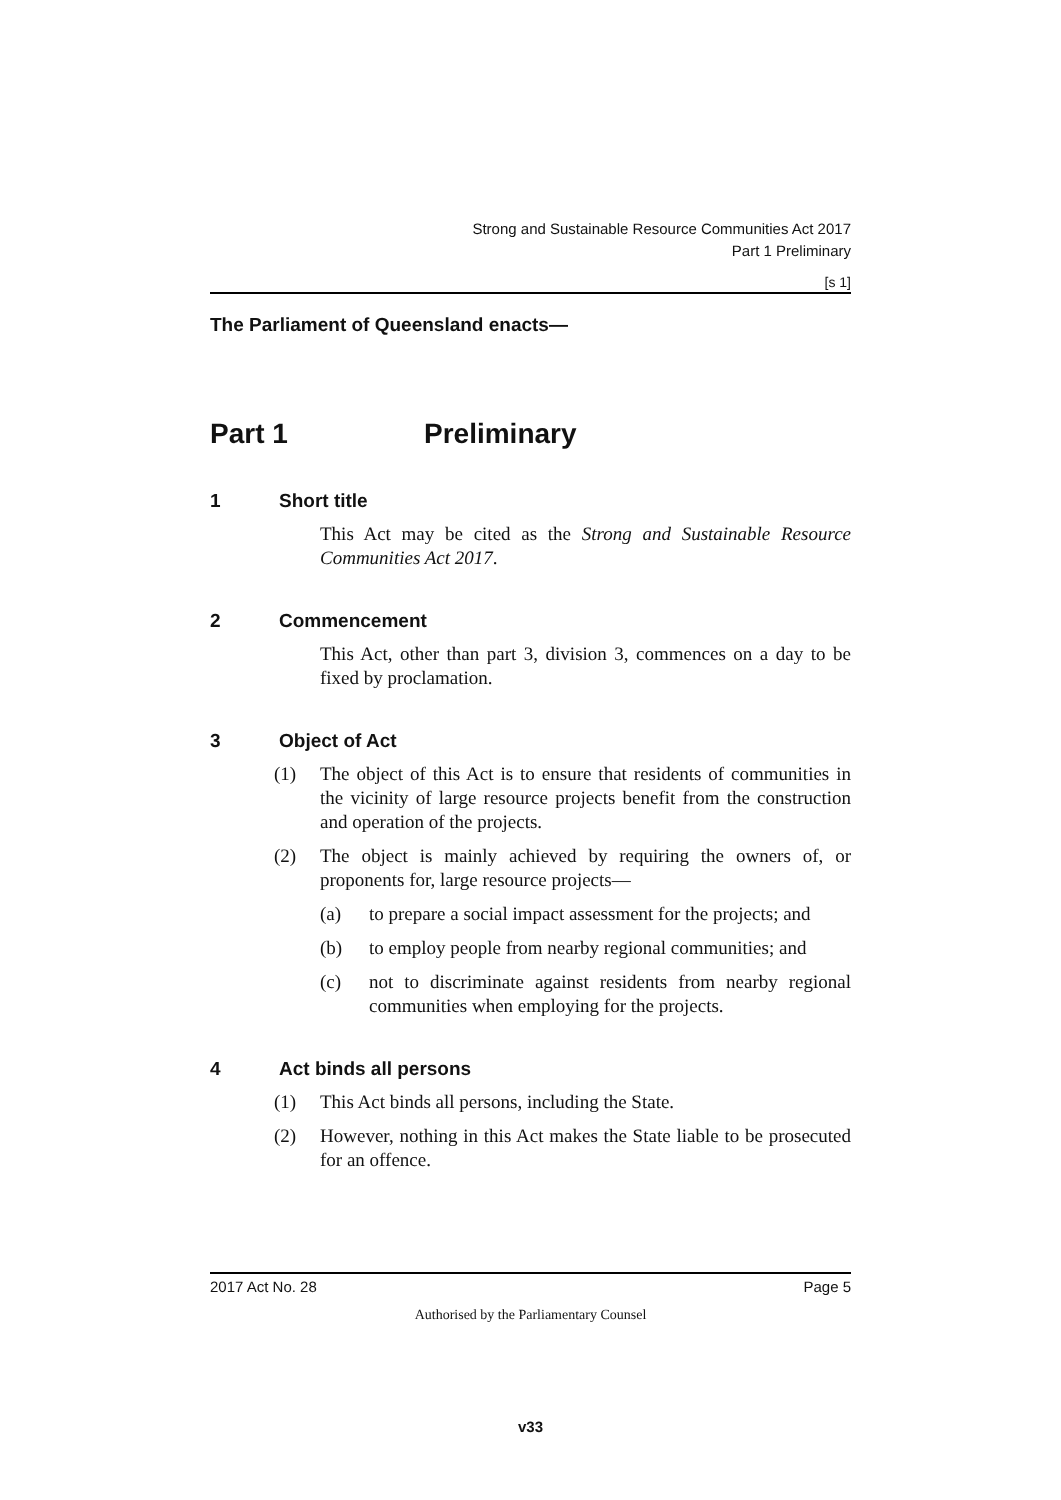Strong and Sustainable Resource Communities Act 2017
Part 1 Preliminary
[s 1]
The Parliament of Queensland enacts—
Part 1 Preliminary
1 Short title
This Act may be cited as the Strong and Sustainable Resource Communities Act 2017.
2 Commencement
This Act, other than part 3, division 3, commences on a day to be fixed by proclamation.
3 Object of Act
(1) The object of this Act is to ensure that residents of communities in the vicinity of large resource projects benefit from the construction and operation of the projects.
(2) The object is mainly achieved by requiring the owners of, or proponents for, large resource projects—
(a) to prepare a social impact assessment for the projects; and
(b) to employ people from nearby regional communities; and
(c) not to discriminate against residents from nearby regional communities when employing for the projects.
4 Act binds all persons
(1) This Act binds all persons, including the State.
(2) However, nothing in this Act makes the State liable to be prosecuted for an offence.
2017 Act No. 28 Page 5
Authorised by the Parliamentary Counsel
v33